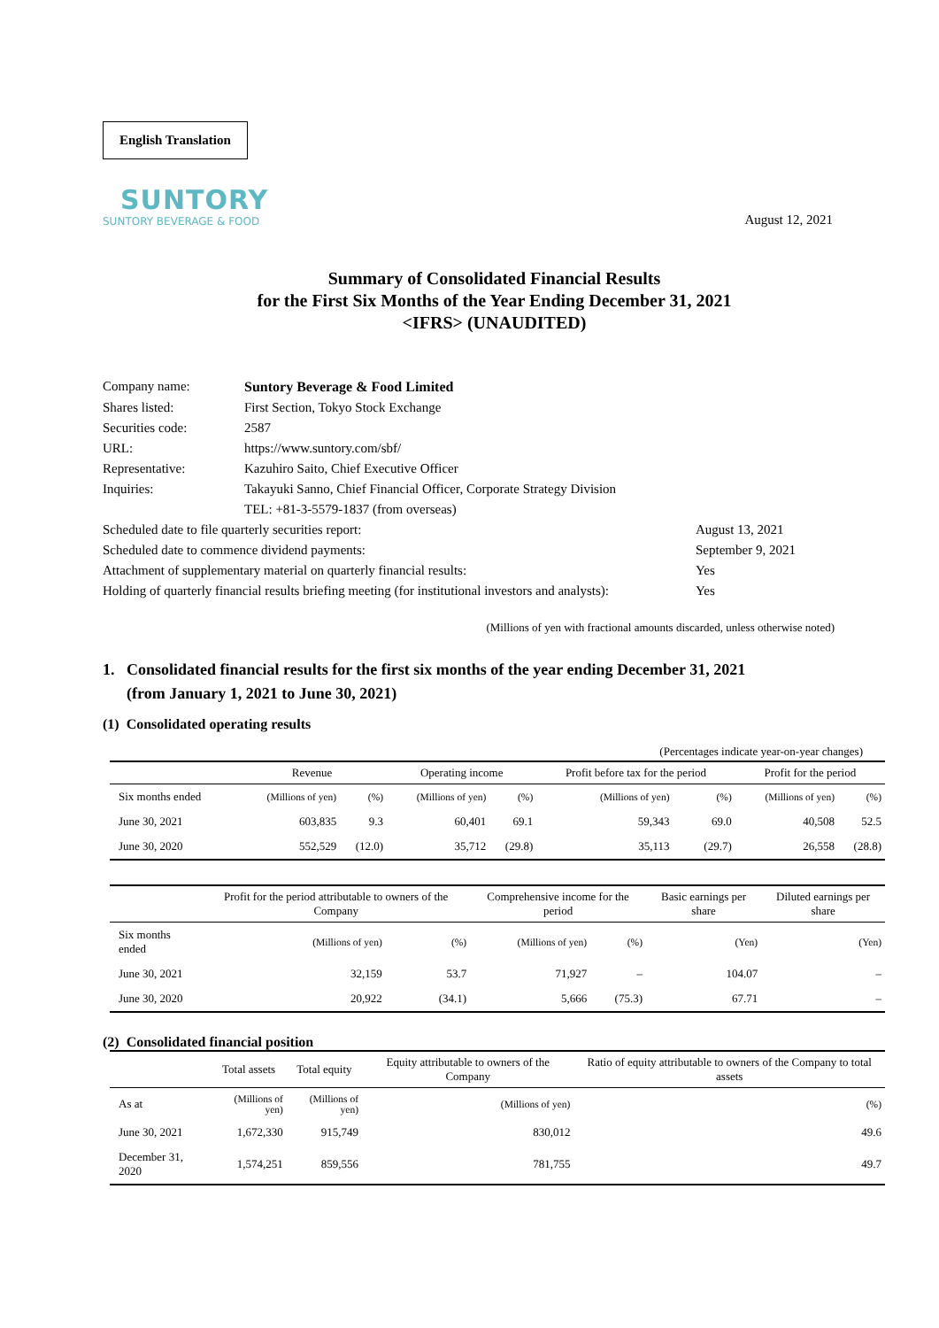English Translation
SUNTORY
SUNTORY BEVERAGE & FOOD
August 12, 2021
Summary of Consolidated Financial Results
for the First Six Months of the Year Ending December 31, 2021
<IFRS> (UNAUDITED)
| Company name: | Suntory Beverage & Food Limited | |
| Shares listed: | First Section, Tokyo Stock Exchange | |
| Securities code: | 2587 | |
| URL: | https://www.suntory.com/sbf/ | |
| Representative: | Kazuhiro Saito, Chief Executive Officer | |
| Inquiries: | Takayuki Sanno, Chief Financial Officer, Corporate Strategy Division | |
| | TEL: +81-3-5579-1837 (from overseas) | |
| Scheduled date to file quarterly securities report: | | August 13, 2021 |
| Scheduled date to commence dividend payments: | | September 9, 2021 |
| Attachment of supplementary material on quarterly financial results: | | Yes |
| Holding of quarterly financial results briefing meeting (for institutional investors and analysts): | | Yes |
(Millions of yen with fractional amounts discarded, unless otherwise noted)
1. Consolidated financial results for the first six months of the year ending December 31, 2021
(from January 1, 2021 to June 30, 2021)
(1) Consolidated operating results
(Percentages indicate year-on-year changes)
| | Revenue | | Operating income | | Profit before tax for the period | | Profit for the period | |
| --- | --- | --- | --- | --- | --- | --- | --- | --- |
| Six months ended | (Millions of yen) | (%) | (Millions of yen) | (%) | (Millions of yen) | (%) | (Millions of yen) | (%) |
| June 30, 2021 | 603,835 | 9.3 | 60,401 | 69.1 | 59,343 | 69.0 | 40,508 | 52.5 |
| June 30, 2020 | 552,529 | (12.0) | 35,712 | (29.8) | 35,113 | (29.7) | 26,558 | (28.8) |
| | Profit for the period attributable to owners of the Company | | Comprehensive income for the period | | Basic earnings per share | Diluted earnings per share |
| --- | --- | --- | --- | --- | --- | --- |
| Six months ended | (Millions of yen) | (%) | (Millions of yen) | (%) | (Yen) | (Yen) |
| June 30, 2021 | 32,159 | 53.7 | 71,927 | – | 104.07 | – |
| June 30, 2020 | 20,922 | (34.1) | 5,666 | (75.3) | 67.71 | – |
(2) Consolidated financial position
| | Total assets | Total equity | Equity attributable to owners of the Company | Ratio of equity attributable to owners of the Company to total assets |
| --- | --- | --- | --- | --- |
| As at | (Millions of yen) | (Millions of yen) | (Millions of yen) | (%) |
| June 30, 2021 | 1,672,330 | 915,749 | 830,012 | 49.6 |
| December 31, 2020 | 1,574,251 | 859,556 | 781,755 | 49.7 |